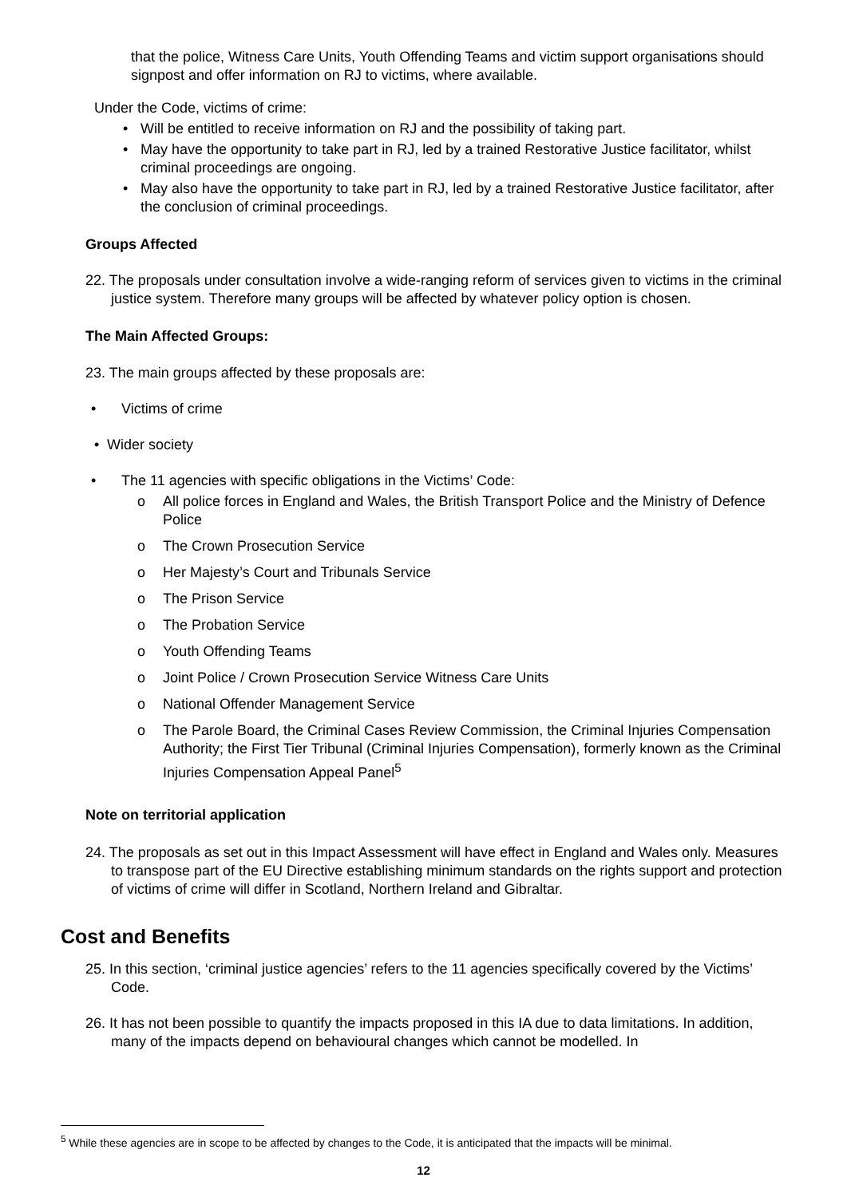that the police, Witness Care Units, Youth Offending Teams and victim support organisations should signpost and offer information on RJ to victims, where available.
Under the Code, victims of crime:
• Will be entitled to receive information on RJ and the possibility of taking part.
• May have the opportunity to take part in RJ, led by a trained Restorative Justice facilitator, whilst criminal proceedings are ongoing.
• May also have the opportunity to take part in RJ, led by a trained Restorative Justice facilitator, after the conclusion of criminal proceedings.
Groups Affected
22. The proposals under consultation involve a wide-ranging reform of services given to victims in the criminal justice system. Therefore many groups will be affected by whatever policy option is chosen.
The Main Affected Groups:
23. The main groups affected by these proposals are:
• Victims of crime
• Wider society
• The 11 agencies with specific obligations in the Victims’ Code:
o All police forces in England and Wales, the British Transport Police and the Ministry of Defence Police
o The Crown Prosecution Service
o Her Majesty’s Court and Tribunals Service
o The Prison Service
o The Probation Service
o Youth Offending Teams
o Joint Police / Crown Prosecution Service Witness Care Units
o National Offender Management Service
o The Parole Board, the Criminal Cases Review Commission, the Criminal Injuries Compensation Authority; the First Tier Tribunal (Criminal Injuries Compensation), formerly known as the Criminal Injuries Compensation Appeal Panel<sup>5</sup>
Note on territorial application
24. The proposals as set out in this Impact Assessment will have effect in England and Wales only. Measures to transpose part of the EU Directive establishing minimum standards on the rights support and protection of victims of crime will differ in Scotland, Northern Ireland and Gibraltar.
Cost and Benefits
25. In this section, ‘criminal justice agencies’ refers to the 11 agencies specifically covered by the Victims’ Code.
26. It has not been possible to quantify the impacts proposed in this IA due to data limitations. In addition, many of the impacts depend on behavioural changes which cannot be modelled. In
<sup>5</sup> While these agencies are in scope to be affected by changes to the Code, it is anticipated that the impacts will be minimal.
12